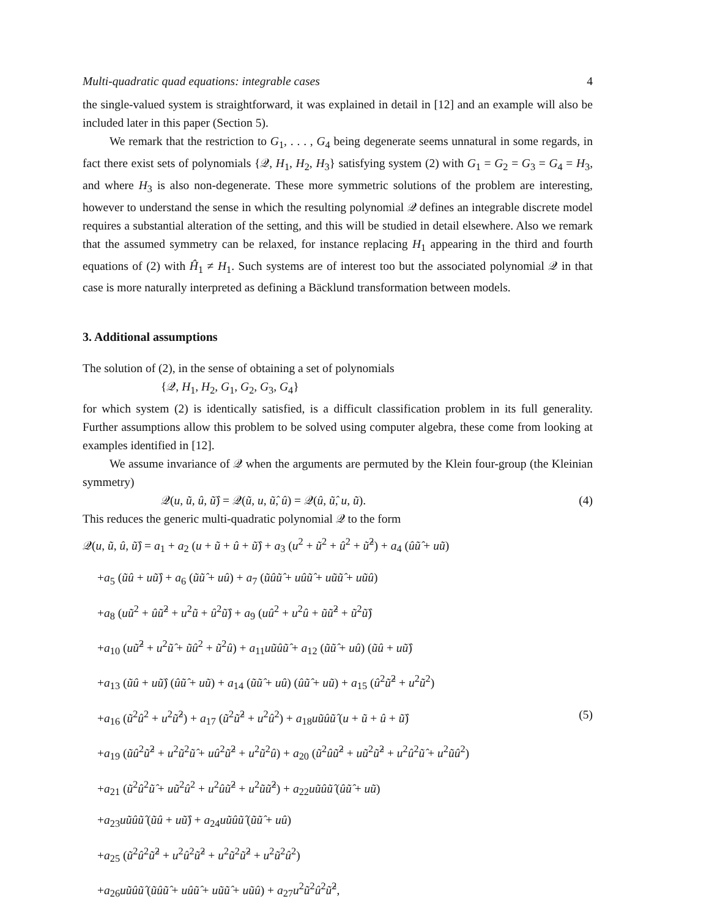Multi-quadratic quad equations: integrable cases 4
the single-valued system is straightforward, it was explained in detail in [12] and an example will also be included later in this paper (Section 5).
We remark that the restriction to G<sub>1</sub>, . . . , G<sub>4</sub> being degenerate seems unnatural in some regards, in fact there exist sets of polynomials {𝒬, H<sub>1</sub>, H<sub>2</sub>, H<sub>3</sub>} satisfying system (2) with G<sub>1</sub> = G<sub>2</sub> = G<sub>3</sub> = G<sub>4</sub> = H<sub>3</sub>, and where H<sub>3</sub> is also non-degenerate. These more symmetric solutions of the problem are interesting, however to understand the sense in which the resulting polynomial 𝒬 defines an integrable discrete model requires a substantial alteration of the setting, and this will be studied in detail elsewhere. Also we remark that the assumed symmetry can be relaxed, for instance replacing H<sub>1</sub> appearing in the third and fourth equations of (2) with Ĥ<sub>1</sub> ≠ H<sub>1</sub>. Such systems are of interest too but the associated polynomial 𝒬 in that case is more naturally interpreted as defining a Bäcklund transformation between models.
3. Additional assumptions
The solution of (2), in the sense of obtaining a set of polynomials
{𝒬, H<sub>1</sub>, H<sub>2</sub>, G<sub>1</sub>, G<sub>2</sub>, G<sub>3</sub>, G<sub>4</sub>}
for which system (2) is identically satisfied, is a difficult classification problem in its full generality. Further assumptions allow this problem to be solved using computer algebra, these come from looking at examples identified in [12].
We assume invariance of 𝒬 when the arguments are permuted by the Klein four-group (the Kleinian symmetry)
𝒬(u, ũ, û, ũ̂) = 𝒬(ũ, u, ũ̂, û) = 𝒬(û, ũ̂, u, ũ). (4)
This reduces the generic multi-quadratic polynomial 𝒬 to the form
𝒬(u, ũ, û, ũ̂) = a<sub>1</sub> + a<sub>2</sub> (u + ũ + û + ũ̂) + a<sub>3</sub> (u<sup>2</sup> + ũ<sup>2</sup> + û<sup>2</sup> + ũ̂<sup>2</sup>) + a<sub>4</sub> (ûũ̂ + uũ)
+a<sub>5</sub> (ũû + uũ̂) + a<sub>6</sub> (ũũ̂ + uû) + a<sub>7</sub> (ũûũ̂ + uûũ̂ + uũũ̂ + uũû)
+a<sub>8</sub> (uũ<sup>2</sup> + ûũ̂<sup>2</sup> + u<sup>2</sup>ũ + û<sup>2</sup>ũ̂) + a<sub>9</sub> (uû<sup>2</sup> + u<sup>2</sup>û + ũũ̂<sup>2</sup> + ũ<sup>2</sup>ũ̂)
+a<sub>10</sub> (uũ̂<sup>2</sup> + u<sup>2</sup>ũ̂ + ũû<sup>2</sup> + ũ<sup>2</sup>û) + a<sub>11</sub>uũûũ̂ + a<sub>12</sub> (ũũ̂ + uû) (ũû + uũ̂)
+a<sub>13</sub> (ũû + uũ̂) (ûũ̂ + uũ) + a<sub>14</sub> (ũũ̂ + uû) (ûũ̂ + uũ) + a<sub>15</sub> (û<sup>2</sup>ũ̂<sup>2</sup> + u<sup>2</sup>ũ<sup>2</sup>)
+a<sub>16</sub> (ũ<sup>2</sup>û<sup>2</sup> + u<sup>2</sup>ũ̂<sup>2</sup>) + a<sub>17</sub> (ũ<sup>2</sup>ũ̂<sup>2</sup> + u<sup>2</sup>û<sup>2</sup>) + a<sub>18</sub>uũûũ̂ (u + ũ + û + ũ̂) (5)
+a<sub>19</sub> (ũû<sup>2</sup>ũ̂<sup>2</sup> + u<sup>2</sup>ũ<sup>2</sup>ũ̂ + uû<sup>2</sup>ũ̂<sup>2</sup> + u<sup>2</sup>ũ<sup>2</sup>û) + a<sub>20</sub> (ũ<sup>2</sup>ûũ̂<sup>2</sup> + uũ<sup>2</sup>ũ̂<sup>2</sup> + u<sup>2</sup>û<sup>2</sup>ũ̂ + u<sup>2</sup>ũû<sup>2</sup>)
+a<sub>21</sub> (ũ<sup>2</sup>û<sup>2</sup>ũ̂ + uũ<sup>2</sup>û<sup>2</sup> + u<sup>2</sup>ûũ̂<sup>2</sup> + u<sup>2</sup>ũũ̂<sup>2</sup>) + a<sub>22</sub>uũûũ̂ (ûũ̂ + uũ)
+a<sub>23</sub>uũûũ̂ (ũû + uũ̂) + a<sub>24</sub>uũûũ̂ (ũũ̂ + uû)
+a<sub>25</sub> (ũ<sup>2</sup>û<sup>2</sup>ũ̂<sup>2</sup> + u<sup>2</sup>û<sup>2</sup>ũ̂<sup>2</sup> + u<sup>2</sup>ũ<sup>2</sup>ũ̂<sup>2</sup> + u<sup>2</sup>ũ<sup>2</sup>û<sup>2</sup>)
+a<sub>26</sub>uũûũ̂ (ũûũ̂ + uûũ̂ + uũũ̂ + uũû) + a<sub>27</sub>u<sup>2</sup>ũ<sup>2</sup>û<sup>2</sup>ũ̂<sup>2</sup>,